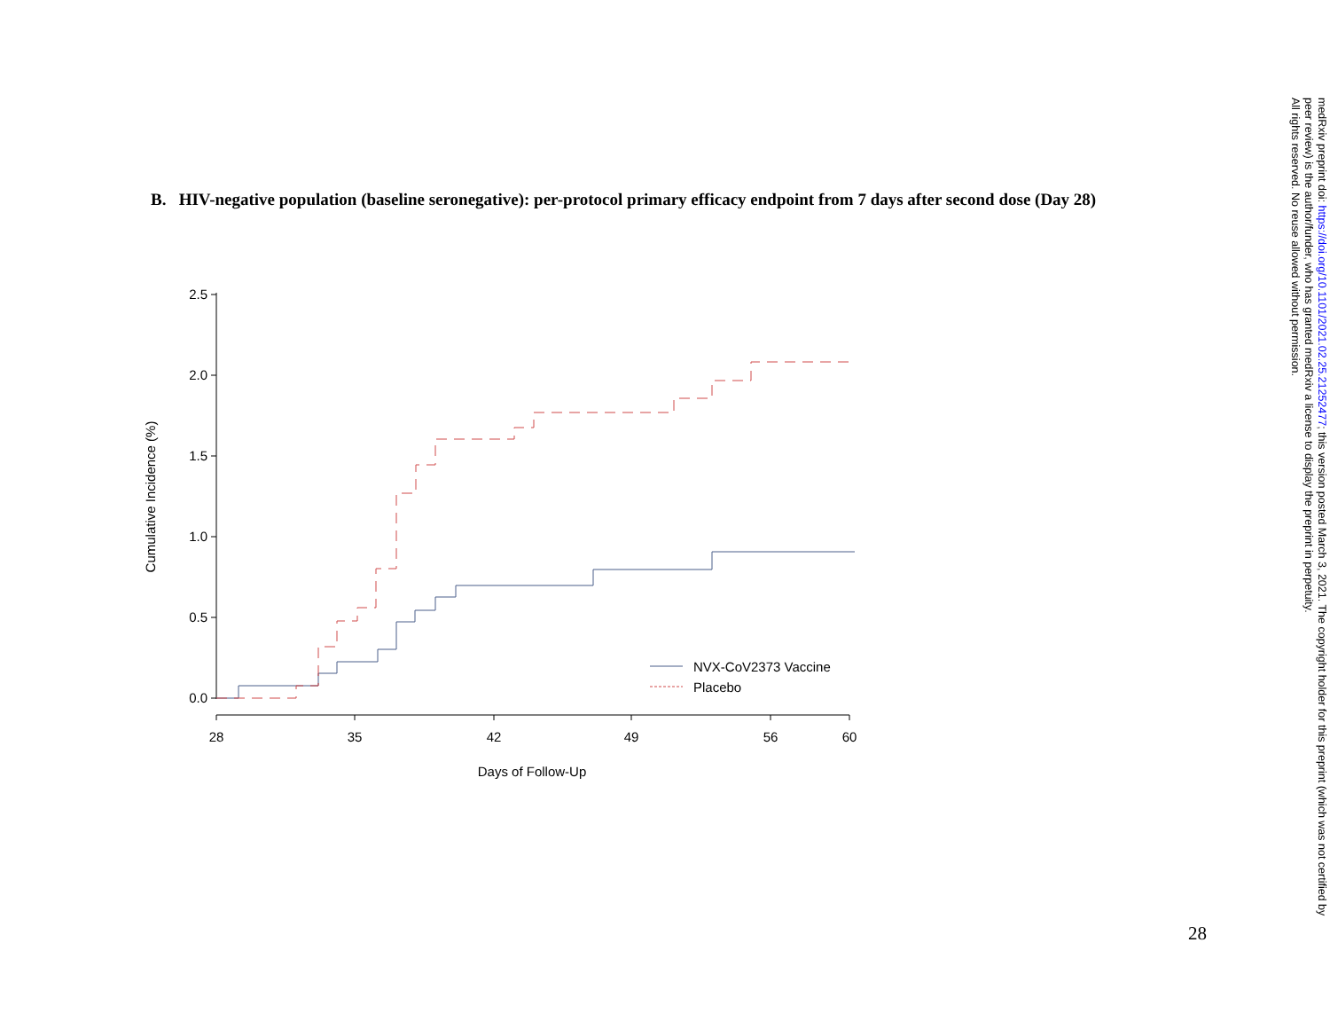B. HIV-negative population (baseline seronegative): per-protocol primary efficacy endpoint from 7 days after second dose (Day 28)
2.5
2.0
1.5
1.0
0.5
0.0
28
35
42
49
56
60
Days of Follow-Up
Cumulative Incidence (%)
NVX-CoV2373 Vaccine
Placebo
medRxiv preprint doi: https://doi.org/10.1101/2021.02.25.21252477; this version posted March 3, 2021. The copyright holder for this preprint (which was not certified by peer review) is the author/funder, who has granted medRxiv a license to display the preprint in perpetuity.
All rights reserved. No reuse allowed without permission.
28